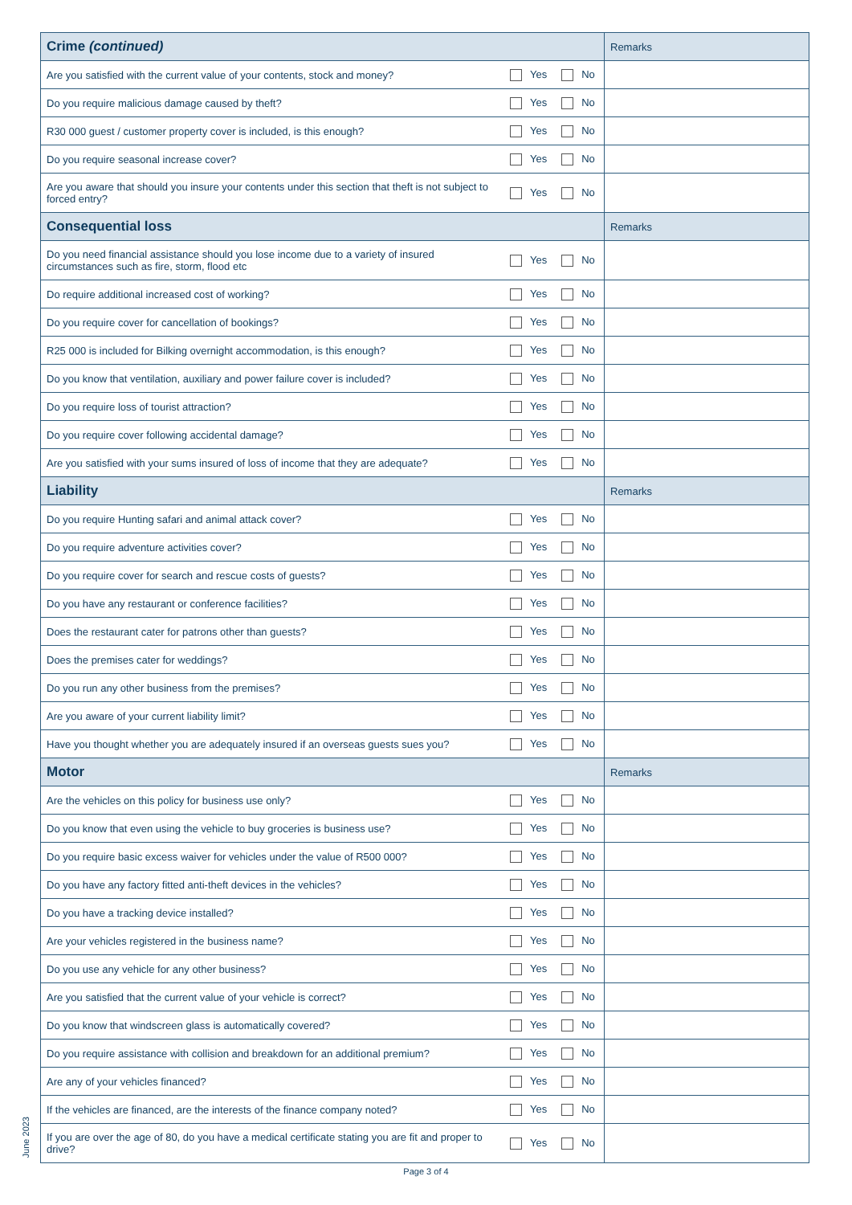| Crime (continued) | | Remarks |
| --- | --- | --- |
| Are you satisfied with the current value of your contents, stock and money? | Yes No | |
| Do you require malicious damage caused by theft? | Yes No | |
| R30 000 guest / customer property cover is included, is this enough? | Yes No | |
| Do you require seasonal increase cover? | Yes No | |
| Are you aware that should you insure your contents under this section that theft is not subject to forced entry? | Yes No | |
| Consequential loss | | Remarks |
| Do you need financial assistance should you lose income due to a variety of insured circumstances such as fire, storm, flood etc | Yes No | |
| Do require additional increased cost of working? | Yes No | |
| Do you require cover for cancellation of bookings? | Yes No | |
| R25 000 is included for Bilking overnight accommodation, is this enough? | Yes No | |
| Do you know that ventilation, auxiliary and power failure cover is included? | Yes No | |
| Do you require loss of tourist attraction? | Yes No | |
| Do you require cover following accidental damage? | Yes No | |
| Are you satisfied with your sums insured of loss of income that they are adequate? | Yes No | |
| Liability | | Remarks |
| Do you require Hunting safari and animal attack cover? | Yes No | |
| Do you require adventure activities cover? | Yes No | |
| Do you require cover for search and rescue costs of guests? | Yes No | |
| Do you have any restaurant or conference facilities? | Yes No | |
| Does the restaurant cater for patrons other than guests? | Yes No | |
| Does the premises cater for weddings? | Yes No | |
| Do you run any other business from the premises? | Yes No | |
| Are you aware of your current liability limit? | Yes No | |
| Have you thought whether you are adequately insured if an overseas guests sues you? | Yes No | |
| Motor | | Remarks |
| Are the vehicles on this policy for business use only? | Yes No | |
| Do you know that even using the vehicle to buy groceries is business use? | Yes No | |
| Do you require basic excess waiver for vehicles under the value of R500 000? | Yes No | |
| Do you have any factory fitted anti-theft devices in the vehicles? | Yes No | |
| Do you have a tracking device installed? | Yes No | |
| Are your vehicles registered in the business name? | Yes No | |
| Do you use any vehicle for any other business? | Yes No | |
| Are you satisfied that the current value of your vehicle is correct? | Yes No | |
| Do you know that windscreen glass is automatically covered? | Yes No | |
| Do you require assistance with collision and breakdown for an additional premium? | Yes No | |
| Are any of your vehicles financed? | Yes No | |
| If the vehicles are financed, are the interests of the finance company noted? | Yes No | |
| If you are over the age of 80, do you have a medical certificate stating you are fit and proper to drive? | Yes No | |
June 2023
Page 3 of 4